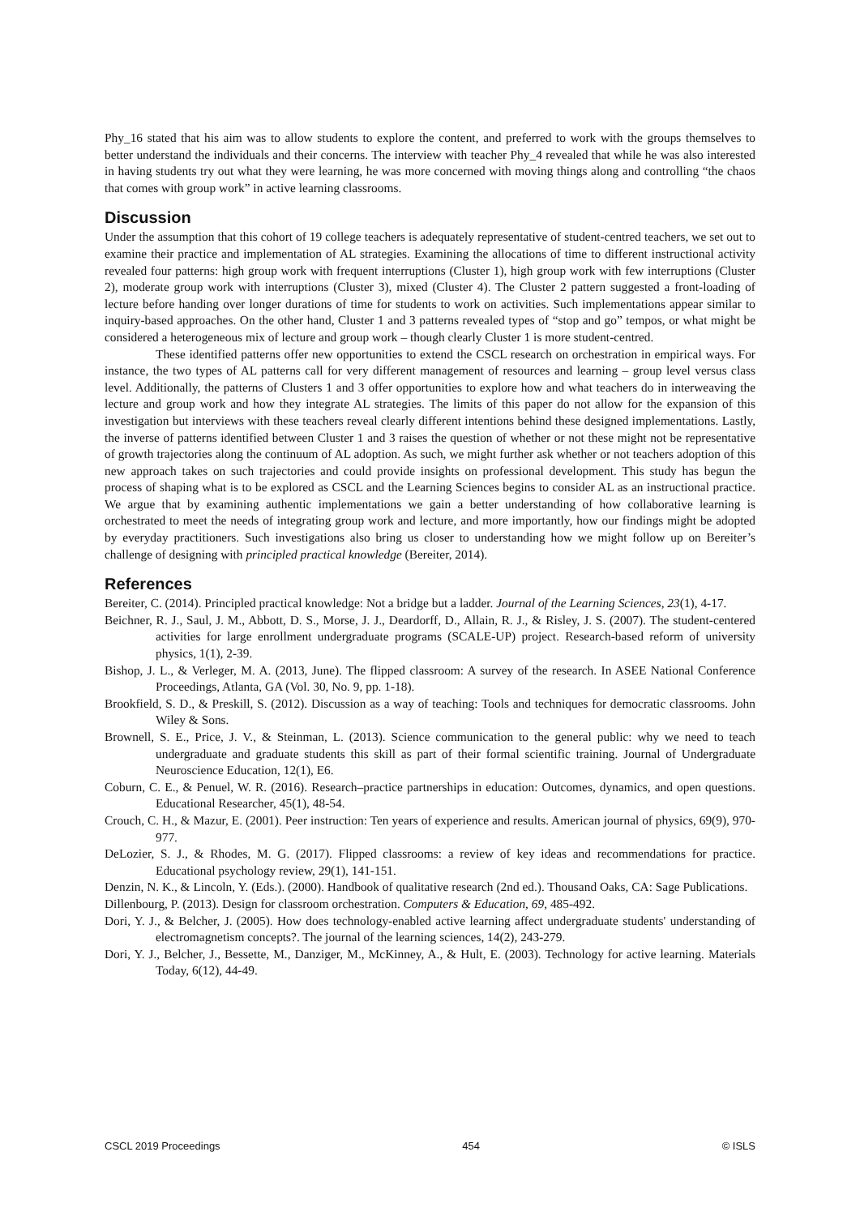Phy_16 stated that his aim was to allow students to explore the content, and preferred to work with the groups themselves to better understand the individuals and their concerns. The interview with teacher Phy_4 revealed that while he was also interested in having students try out what they were learning, he was more concerned with moving things along and controlling “the chaos that comes with group work” in active learning classrooms.
Discussion
Under the assumption that this cohort of 19 college teachers is adequately representative of student-centred teachers, we set out to examine their practice and implementation of AL strategies. Examining the allocations of time to different instructional activity revealed four patterns: high group work with frequent interruptions (Cluster 1), high group work with few interruptions (Cluster 2), moderate group work with interruptions (Cluster 3), mixed (Cluster 4). The Cluster 2 pattern suggested a front-loading of lecture before handing over longer durations of time for students to work on activities. Such implementations appear similar to inquiry-based approaches. On the other hand, Cluster 1 and 3 patterns revealed types of “stop and go” tempos, or what might be considered a heterogeneous mix of lecture and group work – though clearly Cluster 1 is more student-centred.
These identified patterns offer new opportunities to extend the CSCL research on orchestration in empirical ways. For instance, the two types of AL patterns call for very different management of resources and learning – group level versus class level. Additionally, the patterns of Clusters 1 and 3 offer opportunities to explore how and what teachers do in interweaving the lecture and group work and how they integrate AL strategies. The limits of this paper do not allow for the expansion of this investigation but interviews with these teachers reveal clearly different intentions behind these designed implementations. Lastly, the inverse of patterns identified between Cluster 1 and 3 raises the question of whether or not these might not be representative of growth trajectories along the continuum of AL adoption. As such, we might further ask whether or not teachers adoption of this new approach takes on such trajectories and could provide insights on professional development. This study has begun the process of shaping what is to be explored as CSCL and the Learning Sciences begins to consider AL as an instructional practice. We argue that by examining authentic implementations we gain a better understanding of how collaborative learning is orchestrated to meet the needs of integrating group work and lecture, and more importantly, how our findings might be adopted by everyday practitioners. Such investigations also bring us closer to understanding how we might follow up on Bereiter’s challenge of designing with principled practical knowledge (Bereiter, 2014).
References
Bereiter, C. (2014). Principled practical knowledge: Not a bridge but a ladder. Journal of the Learning Sciences, 23(1), 4-17.
Beichner, R. J., Saul, J. M., Abbott, D. S., Morse, J. J., Deardorff, D., Allain, R. J., & Risley, J. S. (2007). The student-centered activities for large enrollment undergraduate programs (SCALE-UP) project. Research-based reform of university physics, 1(1), 2-39.
Bishop, J. L., & Verleger, M. A. (2013, June). The flipped classroom: A survey of the research. In ASEE National Conference Proceedings, Atlanta, GA (Vol. 30, No. 9, pp. 1-18).
Brookfield, S. D., & Preskill, S. (2012). Discussion as a way of teaching: Tools and techniques for democratic classrooms. John Wiley & Sons.
Brownell, S. E., Price, J. V., & Steinman, L. (2013). Science communication to the general public: why we need to teach undergraduate and graduate students this skill as part of their formal scientific training. Journal of Undergraduate Neuroscience Education, 12(1), E6.
Coburn, C. E., & Penuel, W. R. (2016). Research–practice partnerships in education: Outcomes, dynamics, and open questions. Educational Researcher, 45(1), 48-54.
Crouch, C. H., & Mazur, E. (2001). Peer instruction: Ten years of experience and results. American journal of physics, 69(9), 970-977.
DeLozier, S. J., & Rhodes, M. G. (2017). Flipped classrooms: a review of key ideas and recommendations for practice. Educational psychology review, 29(1), 141-151.
Denzin, N. K., & Lincoln, Y. (Eds.). (2000). Handbook of qualitative research (2nd ed.). Thousand Oaks, CA: Sage Publications.
Dillenbourg, P. (2013). Design for classroom orchestration. Computers & Education, 69, 485-492.
Dori, Y. J., & Belcher, J. (2005). How does technology-enabled active learning affect undergraduate students' understanding of electromagnetism concepts?. The journal of the learning sciences, 14(2), 243-279.
Dori, Y. J., Belcher, J., Bessette, M., Danziger, M., McKinney, A., & Hult, E. (2003). Technology for active learning. Materials Today, 6(12), 44-49.
CSCL 2019 Proceedings 454 © ISLS